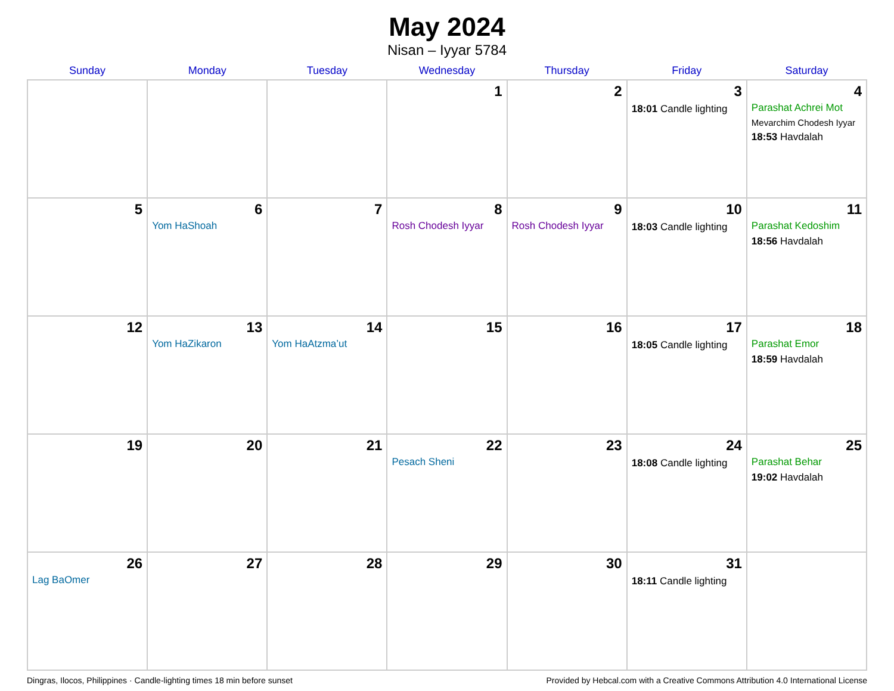May 2024
Nisan – Iyyar 5784
| Sunday | Monday | Tuesday | Wednesday | Thursday | Friday | Saturday |
| --- | --- | --- | --- | --- | --- | --- |
| | | | 1 | 2 | 3 18:01 Candle lighting | 4 Parashat Achrei Mot Mevarchim Chodesh Iyyar 18:53 Havdalah |
| 5 | 6 Yom HaShoah | 7 | 8 Rosh Chodesh Iyyar | 9 Rosh Chodesh Iyyar | 10 18:03 Candle lighting | 11 Parashat Kedoshim 18:56 Havdalah |
| 12 | 13 Yom HaZikaron | 14 Yom HaAtzma’ut | 15 | 16 | 17 18:05 Candle lighting | 18 Parashat Emor 18:59 Havdalah |
| 19 | 20 | 21 | 22 Pesach Sheni | 23 | 24 18:08 Candle lighting | 25 Parashat Behar 19:02 Havdalah |
| 26 Lag BaOmer | 27 | 28 | 29 | 30 | 31 18:11 Candle lighting | |
Dingras, Ilocos, Philippines · Candle-lighting times 18 min before sunset Provided by Hebcal.com with a Creative Commons Attribution 4.0 International License